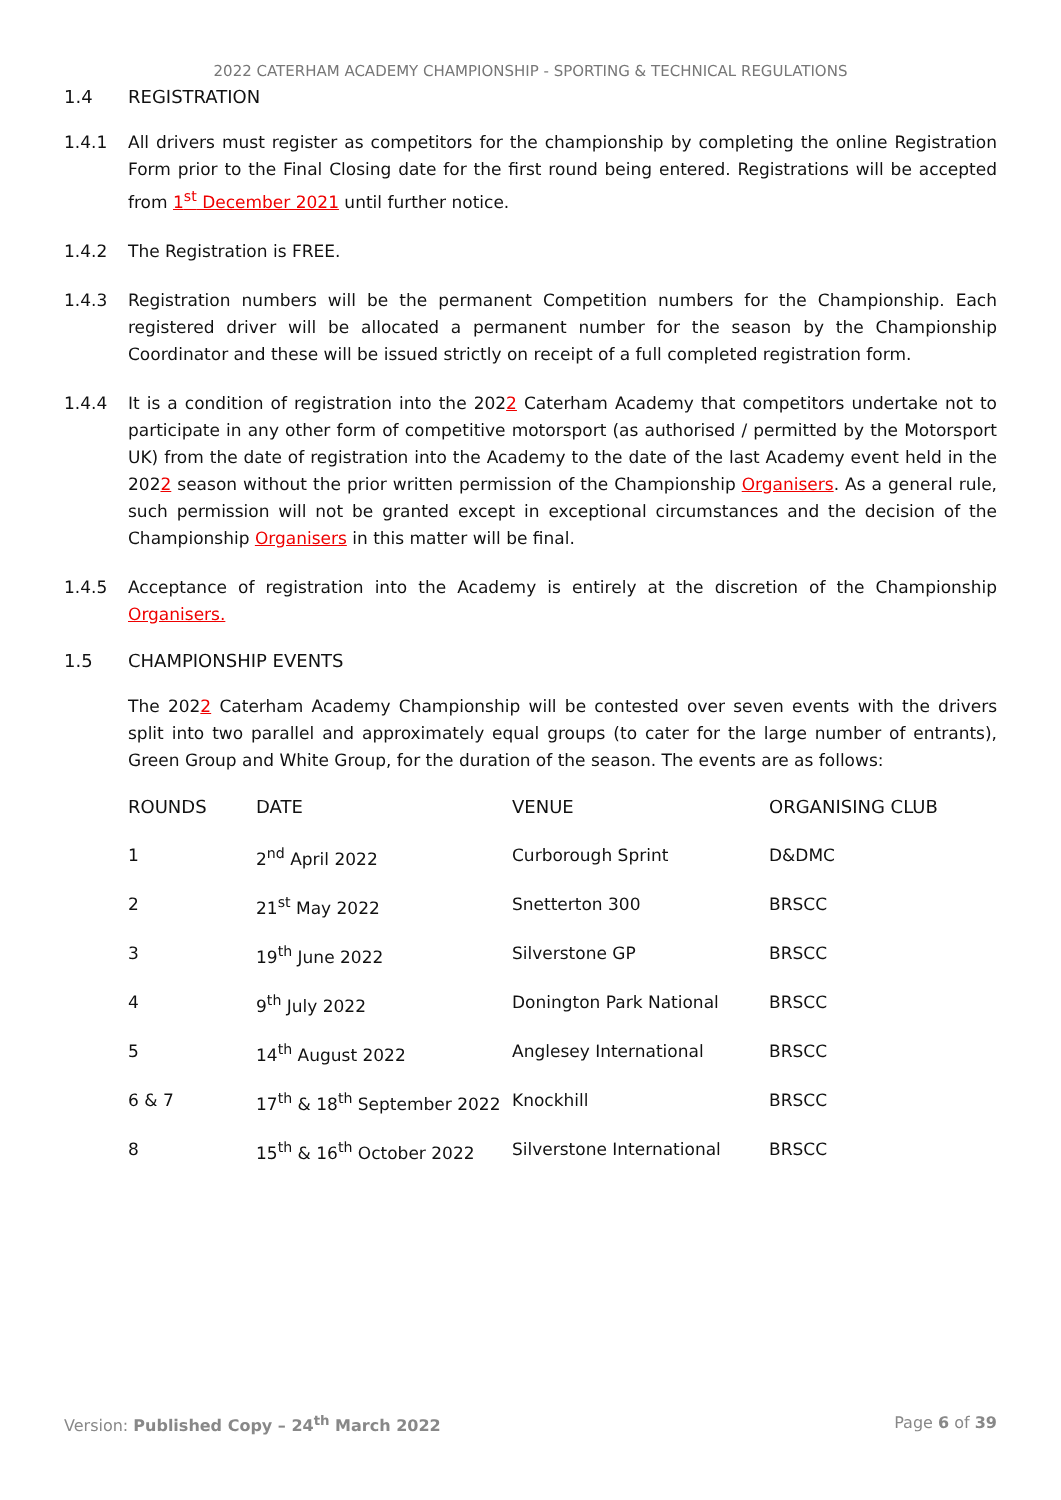2022 CATERHAM ACADEMY CHAMPIONSHIP - SPORTING & TECHNICAL REGULATIONS
1.4 REGISTRATION
1.4.1 All drivers must register as competitors for the championship by completing the online Registration Form prior to the Final Closing date for the first round being entered. Registrations will be accepted from 1<sup>st</sup> December 2021 until further notice.
1.4.2 The Registration is FREE.
1.4.3 Registration numbers will be the permanent Competition numbers for the Championship. Each registered driver will be allocated a permanent number for the season by the Championship Coordinator and these will be issued strictly on receipt of a full completed registration form.
1.4.4 It is a condition of registration into the 2022 Caterham Academy that competitors undertake not to participate in any other form of competitive motorsport (as authorised / permitted by the Motorsport UK) from the date of registration into the Academy to the date of the last Academy event held in the 2022 season without the prior written permission of the Championship Organisers. As a general rule, such permission will not be granted except in exceptional circumstances and the decision of the Championship Organisers in this matter will be final.
1.4.5 Acceptance of registration into the Academy is entirely at the discretion of the Championship Organisers.
1.5 CHAMPIONSHIP EVENTS
The 2022 Caterham Academy Championship will be contested over seven events with the drivers split into two parallel and approximately equal groups (to cater for the large number of entrants), Green Group and White Group, for the duration of the season. The events are as follows:
| ROUNDS | DATE | VENUE | ORGANISING CLUB |
| --- | --- | --- | --- |
| 1 | 2<sup>nd</sup> April 2022 | Curborough Sprint | D&DMC |
| 2 | 21<sup>st</sup> May 2022 | Snetterton 300 | BRSCC |
| 3 | 19<sup>th</sup> June 2022 | Silverstone GP | BRSCC |
| 4 | 9<sup>th</sup> July 2022 | Donington Park National | BRSCC |
| 5 | 14<sup>th</sup> August 2022 | Anglesey International | BRSCC |
| 6 & 7 | 17<sup>th</sup> & 18<sup>th</sup> September 2022 | Knockhill | BRSCC |
| 8 | 15<sup>th</sup> & 16<sup>th</sup> October 2022 | Silverstone International | BRSCC |
Version: Published Copy – 24<sup>th</sup> March 2022 Page 6 of 39